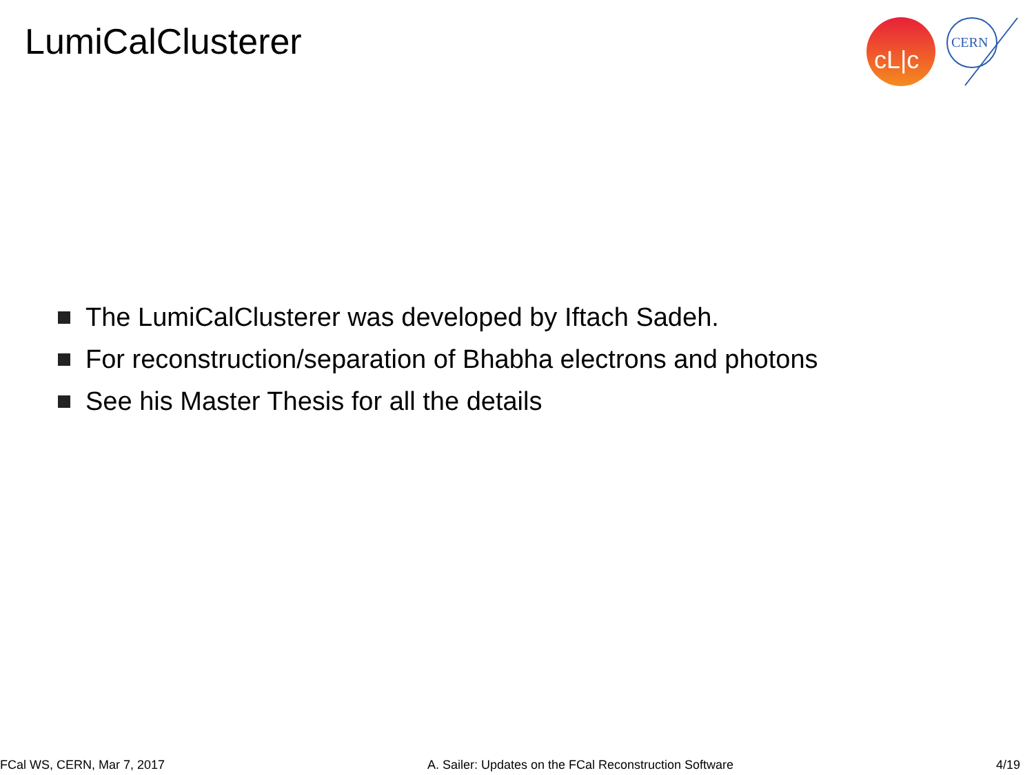LumiCalClusterer
cL|c
CERN
The LumiCalClusterer was developed by Iftach Sadeh.
For reconstruction/separation of Bhabha electrons and photons
See his Master Thesis for all the details
FCal WS, CERN, Mar 7, 2017 A. Sailer: Updates on the FCal Reconstruction Software 4/19